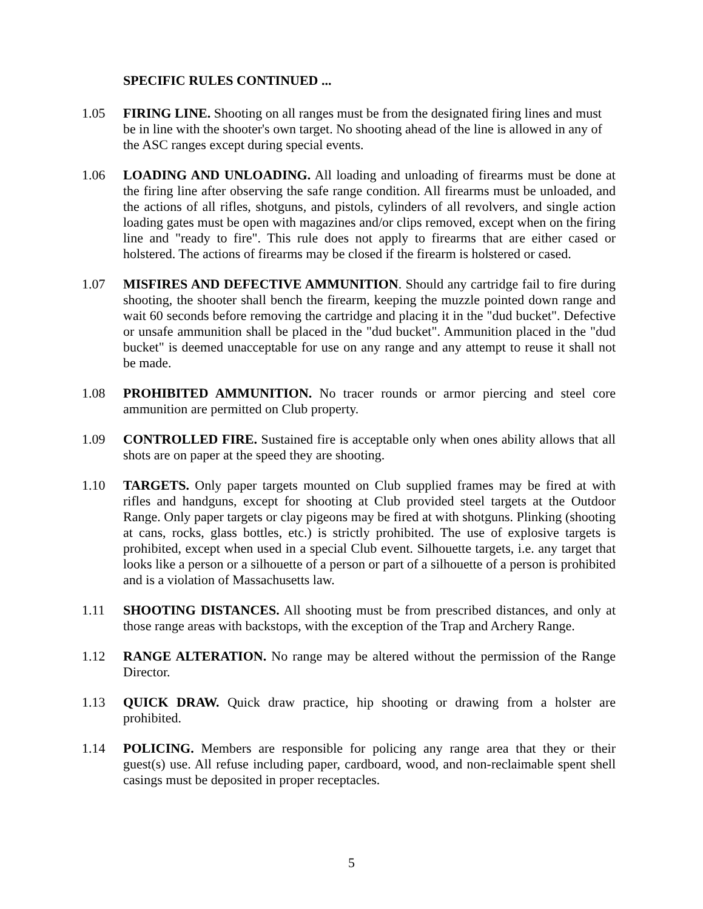SPECIFIC RULES CONTINUED ...
1.05 FIRING LINE. Shooting on all ranges must be from the designated firing lines and must be in line with the shooter's own target. No shooting ahead of the line is allowed in any of the ASC ranges except during special events.
1.06 LOADING AND UNLOADING. All loading and unloading of firearms must be done at the firing line after observing the safe range condition. All firearms must be unloaded, and the actions of all rifles, shotguns, and pistols, cylinders of all revolvers, and single action loading gates must be open with magazines and/or clips removed, except when on the firing line and "ready to fire". This rule does not apply to firearms that are either cased or holstered. The actions of firearms may be closed if the firearm is holstered or cased.
1.07 MISFIRES AND DEFECTIVE AMMUNITION. Should any cartridge fail to fire during shooting, the shooter shall bench the firearm, keeping the muzzle pointed down range and wait 60 seconds before removing the cartridge and placing it in the "dud bucket". Defective or unsafe ammunition shall be placed in the "dud bucket". Ammunition placed in the "dud bucket" is deemed unacceptable for use on any range and any attempt to reuse it shall not be made.
1.08 PROHIBITED AMMUNITION. No tracer rounds or armor piercing and steel core ammunition are permitted on Club property.
1.09 CONTROLLED FIRE. Sustained fire is acceptable only when ones ability allows that all shots are on paper at the speed they are shooting.
1.10 TARGETS. Only paper targets mounted on Club supplied frames may be fired at with rifles and handguns, except for shooting at Club provided steel targets at the Outdoor Range. Only paper targets or clay pigeons may be fired at with shotguns. Plinking (shooting at cans, rocks, glass bottles, etc.) is strictly prohibited. The use of explosive targets is prohibited, except when used in a special Club event. Silhouette targets, i.e. any target that looks like a person or a silhouette of a person or part of a silhouette of a person is prohibited and is a violation of Massachusetts law.
1.11 SHOOTING DISTANCES. All shooting must be from prescribed distances, and only at those range areas with backstops, with the exception of the Trap and Archery Range.
1.12 RANGE ALTERATION. No range may be altered without the permission of the Range Director.
1.13 QUICK DRAW. Quick draw practice, hip shooting or drawing from a holster are prohibited.
1.14 POLICING. Members are responsible for policing any range area that they or their guest(s) use. All refuse including paper, cardboard, wood, and non-reclaimable spent shell casings must be deposited in proper receptacles.
5